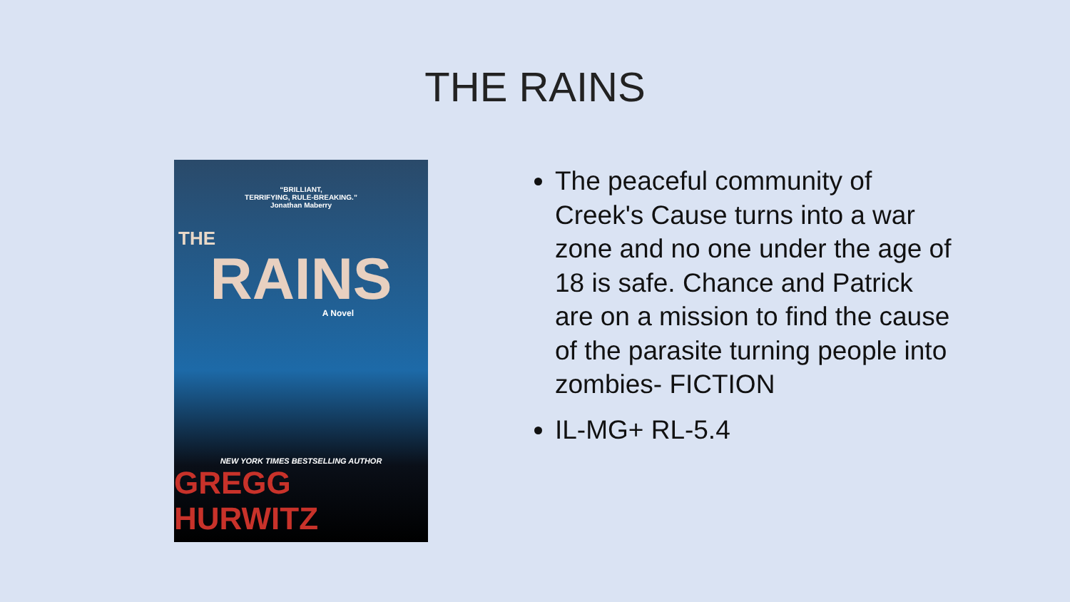THE RAINS
“BRILLIANT,
TERRIFYING, RULE-BREAKING.”
Jonathan Maberry
THE
RAINS
A Novel
NEW YORK TIMES BESTSELLING AUTHOR
GREGG HURWITZ
The peaceful community of Creek's Cause turns into a war zone and no one under the age of 18 is safe. Chance and Patrick are on a mission to find the cause of the parasite turning people into zombies- FICTION
IL-MG+ RL-5.4